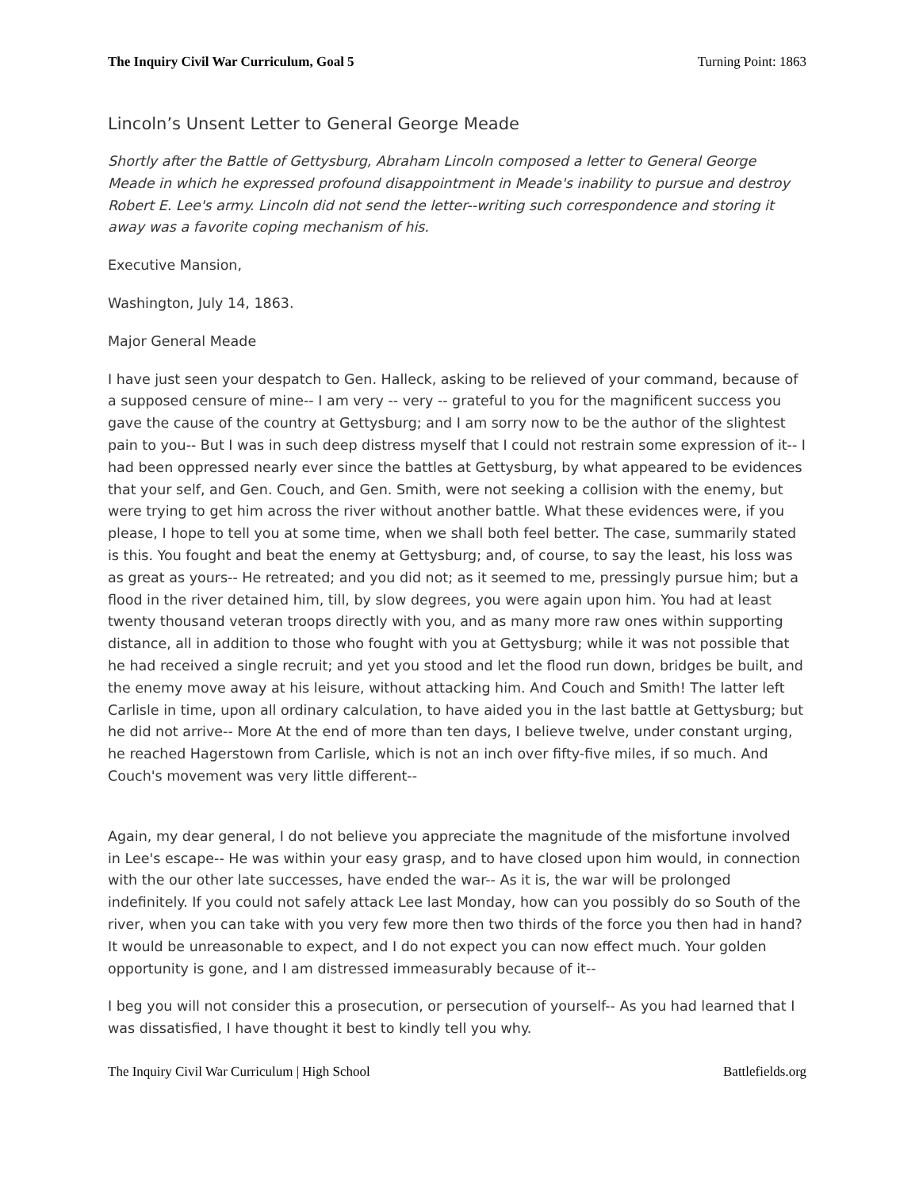The Inquiry Civil War Curriculum, Goal 5 Turning Point: 1863
Lincoln’s Unsent Letter to General George Meade
Shortly after the Battle of Gettysburg, Abraham Lincoln composed a letter to General George Meade in which he expressed profound disappointment in Meade's inability to pursue and destroy Robert E. Lee's army. Lincoln did not send the letter--writing such correspondence and storing it away was a favorite coping mechanism of his.
Executive Mansion,
Washington, July 14, 1863.
Major General Meade
I have just seen your despatch to Gen. Halleck, asking to be relieved of your command, because of a supposed censure of mine-- I am very -- very -- grateful to you for the magnificent success you gave the cause of the country at Gettysburg; and I am sorry now to be the author of the slightest pain to you-- But I was in such deep distress myself that I could not restrain some expression of it-- I had been oppressed nearly ever since the battles at Gettysburg, by what appeared to be evidences that your self, and Gen. Couch, and Gen. Smith, were not seeking a collision with the enemy, but were trying to get him across the river without another battle. What these evidences were, if you please, I hope to tell you at some time, when we shall both feel better. The case, summarily stated is this. You fought and beat the enemy at Gettysburg; and, of course, to say the least, his loss was as great as yours-- He retreated; and you did not; as it seemed to me, pressingly pursue him; but a flood in the river detained him, till, by slow degrees, you were again upon him. You had at least twenty thousand veteran troops directly with you, and as many more raw ones within supporting distance, all in addition to those who fought with you at Gettysburg; while it was not possible that he had received a single recruit; and yet you stood and let the flood run down, bridges be built, and the enemy move away at his leisure, without attacking him. And Couch and Smith! The latter left Carlisle in time, upon all ordinary calculation, to have aided you in the last battle at Gettysburg; but he did not arrive-- More At the end of more than ten days, I believe twelve, under constant urging, he reached Hagerstown from Carlisle, which is not an inch over fifty-five miles, if so much. And Couch's movement was very little different--
Again, my dear general, I do not believe you appreciate the magnitude of the misfortune involved in Lee's escape-- He was within your easy grasp, and to have closed upon him would, in connection with the our other late successes, have ended the war-- As it is, the war will be prolonged indefinitely. If you could not safely attack Lee last Monday, how can you possibly do so South of the river, when you can take with you very few more then two thirds of the force you then had in hand? It would be unreasonable to expect, and I do not expect you can now effect much. Your golden opportunity is gone, and I am distressed immeasurably because of it--
I beg you will not consider this a prosecution, or persecution of yourself-- As you had learned that I was dissatisfied, I have thought it best to kindly tell you why.
The Inquiry Civil War Curriculum | High School Battlefields.org